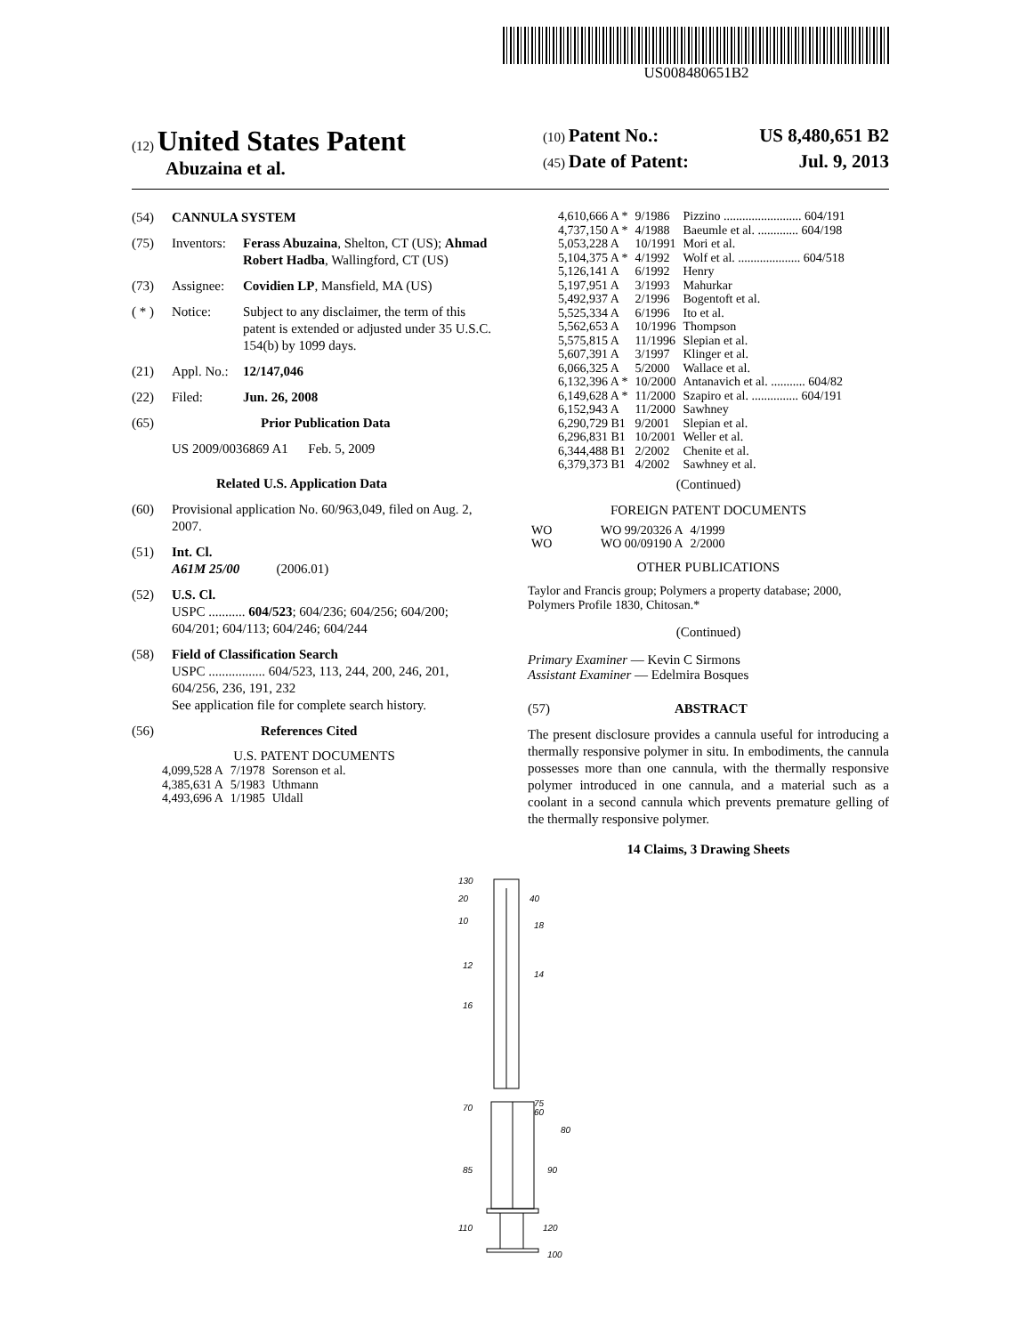US008480651B2
(12) United States Patent
Abuzaina et al.
(10) Patent No.: US 8,480,651 B2
(45) Date of Patent: Jul. 9, 2013
(54) CANNULA SYSTEM
(75) Inventors: Ferass Abuzaina, Shelton, CT (US); Ahmad Robert Hadba, Wallingford, CT (US)
(73) Assignee: Covidien LP, Mansfield, MA (US)
( * ) Notice: Subject to any disclaimer, the term of this patent is extended or adjusted under 35 U.S.C. 154(b) by 1099 days.
(21) Appl. No.: 12/147,046
(22) Filed: Jun. 26, 2008
(65) Prior Publication Data
US 2009/0036869 A1 Feb. 5, 2009
Related U.S. Application Data
(60) Provisional application No. 60/963,049, filed on Aug. 2, 2007.
(51) Int. Cl.
A61M 25/00 (2006.01)
(52) U.S. Cl.
USPC ........... 604/523; 604/236; 604/256; 604/200; 604/201; 604/113; 604/246; 604/244
(58) Field of Classification Search
USPC ................. 604/523, 113, 244, 200, 246, 201, 604/256, 236, 191, 232
See application file for complete search history.
(56) References Cited
U.S. PATENT DOCUMENTS
| 4,099,528 A | 7/1978 | Sorenson et al. |
| 4,385,631 A | 5/1983 | Uthmann |
| 4,493,696 A | 1/1985 | Uldall |
| 4,610,666 A * | 9/1986 | Pizzino ......................... 604/191 |
| 4,737,150 A * | 4/1988 | Baeumle et al. ............. 604/198 |
| 5,053,228 A | 10/1991 | Mori et al. |
| 5,104,375 A * | 4/1992 | Wolf et al. .................... 604/518 |
| 5,126,141 A | 6/1992 | Henry |
| 5,197,951 A | 3/1993 | Mahurkar |
| 5,492,937 A | 2/1996 | Bogentoft et al. |
| 5,525,334 A | 6/1996 | Ito et al. |
| 5,562,653 A | 10/1996 | Thompson |
| 5,575,815 A | 11/1996 | Slepian et al. |
| 5,607,391 A | 3/1997 | Klinger et al. |
| 6,066,325 A | 5/2000 | Wallace et al. |
| 6,132,396 A * | 10/2000 | Antanavich et al. ........... 604/82 |
| 6,149,628 A * | 11/2000 | Szapiro et al. ............... 604/191 |
| 6,152,943 A | 11/2000 | Sawhney |
| 6,290,729 B1 | 9/2001 | Slepian et al. |
| 6,296,831 B1 | 10/2001 | Weller et al. |
| 6,344,488 B1 | 2/2002 | Chenite et al. |
| 6,379,373 B1 | 4/2002 | Sawhney et al. |
(Continued)
FOREIGN PATENT DOCUMENTS
| WO | WO 99/20326 A | 4/1999 |
| WO | WO 00/09190 A | 2/2000 |
OTHER PUBLICATIONS
Taylor and Francis group; Polymers a property database; 2000, Polymers Profile 1830, Chitosan.*
(Continued)
Primary Examiner — Kevin C Sirmons
Assistant Examiner — Edelmira Bosques
(57) ABSTRACT
The present disclosure provides a cannula useful for introducing a thermally responsive polymer in situ. In embodiments, the cannula possesses more than one cannula, with the thermally responsive polymer introduced in one cannula, and a material such as a coolant in a second cannula which prevents premature gelling of the thermally responsive polymer.
14 Claims, 3 Drawing Sheets
130
20
40
10
18
12
14
16
75
60
70
80
85
90
110
120
100